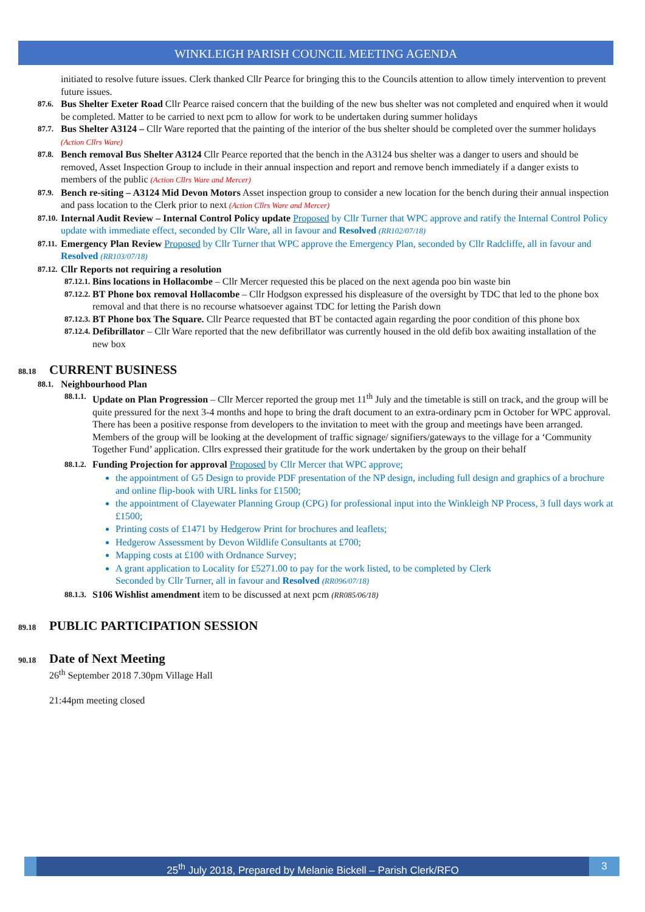WINKLEIGH PARISH COUNCIL MEETING AGENDA
initiated to resolve future issues. Clerk thanked Cllr Pearce for bringing this to the Councils attention to allow timely intervention to prevent future issues.
87.6.
Bus Shelter Exeter Road Cllr Pearce raised concern that the building of the new bus shelter was not completed and enquired when it would be completed. Matter to be carried to next pcm to allow for work to be undertaken during summer holidays
87.7.
Bus Shelter A3124 – Cllr Ware reported that the painting of the interior of the bus shelter should be completed over the summer holidays (Action Cllrs Ware)
87.8.
Bench removal Bus Shelter A3124 Cllr Pearce reported that the bench in the A3124 bus shelter was a danger to users and should be removed, Asset Inspection Group to include in their annual inspection and report and remove bench immediately if a danger exists to members of the public (Action Cllrs Ware and Mercer)
87.9.
Bench re-siting – A3124 Mid Devon Motors Asset inspection group to consider a new location for the bench during their annual inspection and pass location to the Clerk prior to next (Action Cllrs Ware and Mercer)
87.10.
Internal Audit Review – Internal Control Policy update Proposed by Cllr Turner that WPC approve and ratify the Internal Control Policy update with immediate effect, seconded by Cllr Ware, all in favour and Resolved (RR102/07/18)
87.11.
Emergency Plan Review Proposed by Cllr Turner that WPC approve the Emergency Plan, seconded by Cllr Radcliffe, all in favour and Resolved (RR103/07/18)
87.12.
Cllr Reports not requiring a resolution
87.12.1.
Bins locations in Hollacombe – Cllr Mercer requested this be placed on the next agenda poo bin waste bin
87.12.2.
BT Phone box removal Hollacombe – Cllr Hodgson expressed his displeasure of the oversight by TDC that led to the phone box removal and that there is no recourse whatsoever against TDC for letting the Parish down
87.12.3.
BT Phone box The Square. Cllr Pearce requested that BT be contacted again regarding the poor condition of this phone box
87.12.4.
Defibrillator – Cllr Ware reported that the new defibrillator was currently housed in the old defib box awaiting installation of the new box
88.18 CURRENT BUSINESS
88.1.
Neighbourhood Plan
88.1.1.
Update on Plan Progression – Cllr Mercer reported the group met 11<sup>th</sup> July and the timetable is still on track, and the group will be quite pressured for the next 3-4 months and hope to bring the draft document to an extra-ordinary pcm in October for WPC approval. There has been a positive response from developers to the invitation to meet with the group and meetings have been arranged. Members of the group will be looking at the development of traffic signage/ signifiers/gateways to the village for a ‘Community Together Fund’ application. Cllrs expressed their gratitude for the work undertaken by the group on their behalf
88.1.2.
Funding Projection for approval Proposed by Cllr Mercer that WPC approve;
the appointment of G5 Design to provide PDF presentation of the NP design, including full design and graphics of a brochure and online flip-book with URL links for £1500;
the appointment of Clayewater Planning Group (CPG) for professional input into the Winkleigh NP Process, 3 full days work at £1500;
Printing costs of £1471 by Hedgerow Print for brochures and leaflets;
Hedgerow Assessment by Devon Wildlife Consultants at £700;
Mapping costs at £100 with Ordnance Survey;
A grant application to Locality for £5271.00 to pay for the work listed, to be completed by Clerk
Seconded by Cllr Turner, all in favour and Resolved (RR096/07/18)
88.1.3.
S106 Wishlist amendment item to be discussed at next pcm (RR085/06/18)
89.18 PUBLIC PARTICIPATION SESSION
90.18 Date of Next Meeting
26<sup>th</sup> September 2018 7.30pm Village Hall
21:44pm meeting closed
25<sup>th</sup> July 2018, Prepared by Melanie Bickell – Parish Clerk/RFO
3